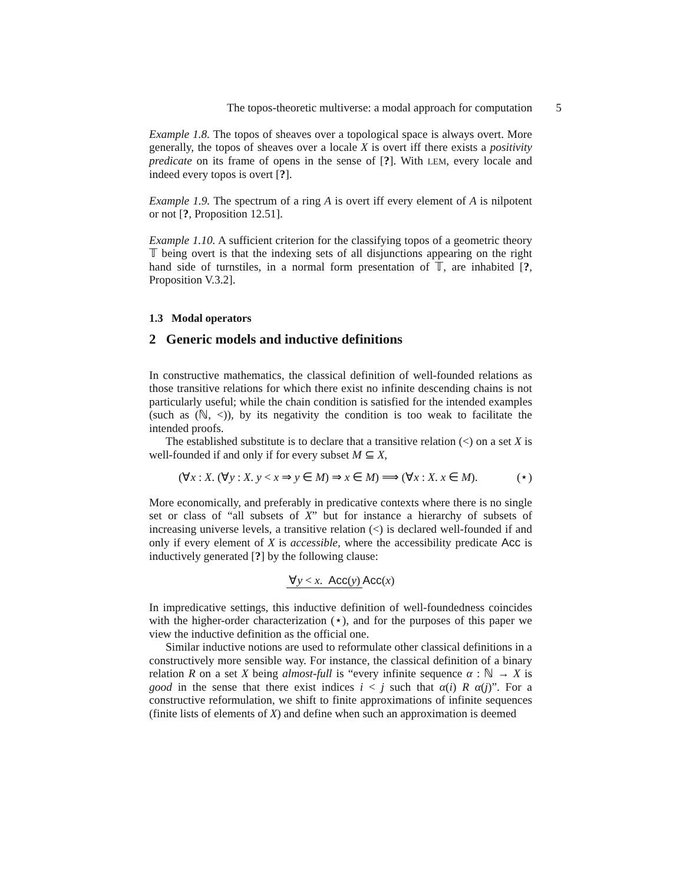The topos-theoretic multiverse: a modal approach for computation 5
Example 1.8. The topos of sheaves over a topological space is always overt. More generally, the topos of sheaves over a locale X is overt iff there exists a positivity predicate on its frame of opens in the sense of [?]. With LEM, every locale and indeed every topos is overt [?].
Example 1.9. The spectrum of a ring A is overt iff every element of A is nilpotent or not [?, Proposition 12.51].
Example 1.10. A sufficient criterion for the classifying topos of a geometric theory 𝕋 being overt is that the indexing sets of all disjunctions appearing on the right hand side of turnstiles, in a normal form presentation of 𝕋, are inhabited [?, Proposition V.3.2].
1.3 Modal operators
2 Generic models and inductive definitions
In constructive mathematics, the classical definition of well-founded relations as those transitive relations for which there exist no infinite descending chains is not particularly useful; while the chain condition is satisfied for the intended examples (such as (ℕ, <)), by its negativity the condition is too weak to facilitate the intended proofs.
The established substitute is to declare that a transitive relation (<) on a set X is well-founded if and only if for every subset M ⊆ X,
(∀x : X. (∀y : X. y < x ⇒ y ∈ M) ⇒ x ∈ M) ⟹ (∀x : X. x ∈ M). (⋆)
More economically, and preferably in predicative contexts where there is no single set or class of “all subsets of X” but for instance a hierarchy of subsets of increasing universe levels, a transitive relation (<) is declared well-founded if and only if every element of X is accessible, where the accessibility predicate Acc is inductively generated [?] by the following clause:
∀y < x. Acc(y) Acc(x)
In impredicative settings, this inductive definition of well-foundedness coincides with the higher-order characterization (⋆), and for the purposes of this paper we view the inductive definition as the official one.
Similar inductive notions are used to reformulate other classical definitions in a constructively more sensible way. For instance, the classical definition of a binary relation R on a set X being almost-full is “every infinite sequence α : ℕ → X is good in the sense that there exist indices i < j such that α(i) R α(j)”. For a constructive reformulation, we shift to finite approximations of infinite sequences (finite lists of elements of X) and define when such an approximation is deemed